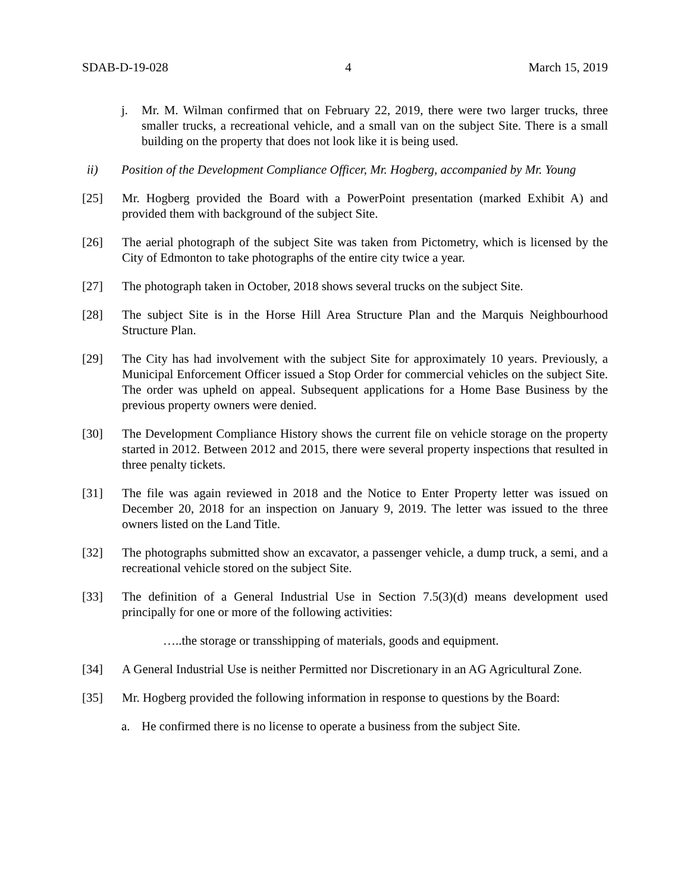SDAB-D-19-028 4 March 15, 2019
j. Mr. M. Wilman confirmed that on February 22, 2019, there were two larger trucks, three smaller trucks, a recreational vehicle, and a small van on the subject Site. There is a small building on the property that does not look like it is being used.
ii) Position of the Development Compliance Officer, Mr. Hogberg, accompanied by Mr. Young
[25] Mr. Hogberg provided the Board with a PowerPoint presentation (marked Exhibit A) and provided them with background of the subject Site.
[26] The aerial photograph of the subject Site was taken from Pictometry, which is licensed by the City of Edmonton to take photographs of the entire city twice a year.
[27] The photograph taken in October, 2018 shows several trucks on the subject Site.
[28] The subject Site is in the Horse Hill Area Structure Plan and the Marquis Neighbourhood Structure Plan.
[29] The City has had involvement with the subject Site for approximately 10 years. Previously, a Municipal Enforcement Officer issued a Stop Order for commercial vehicles on the subject Site. The order was upheld on appeal. Subsequent applications for a Home Base Business by the previous property owners were denied.
[30] The Development Compliance History shows the current file on vehicle storage on the property started in 2012. Between 2012 and 2015, there were several property inspections that resulted in three penalty tickets.
[31] The file was again reviewed in 2018 and the Notice to Enter Property letter was issued on December 20, 2018 for an inspection on January 9, 2019. The letter was issued to the three owners listed on the Land Title.
[32] The photographs submitted show an excavator, a passenger vehicle, a dump truck, a semi, and a recreational vehicle stored on the subject Site.
[33] The definition of a General Industrial Use in Section 7.5(3)(d) means development used principally for one or more of the following activities:
…..the storage or transshipping of materials, goods and equipment.
[34] A General Industrial Use is neither Permitted nor Discretionary in an AG Agricultural Zone.
[35] Mr. Hogberg provided the following information in response to questions by the Board:
a. He confirmed there is no license to operate a business from the subject Site.